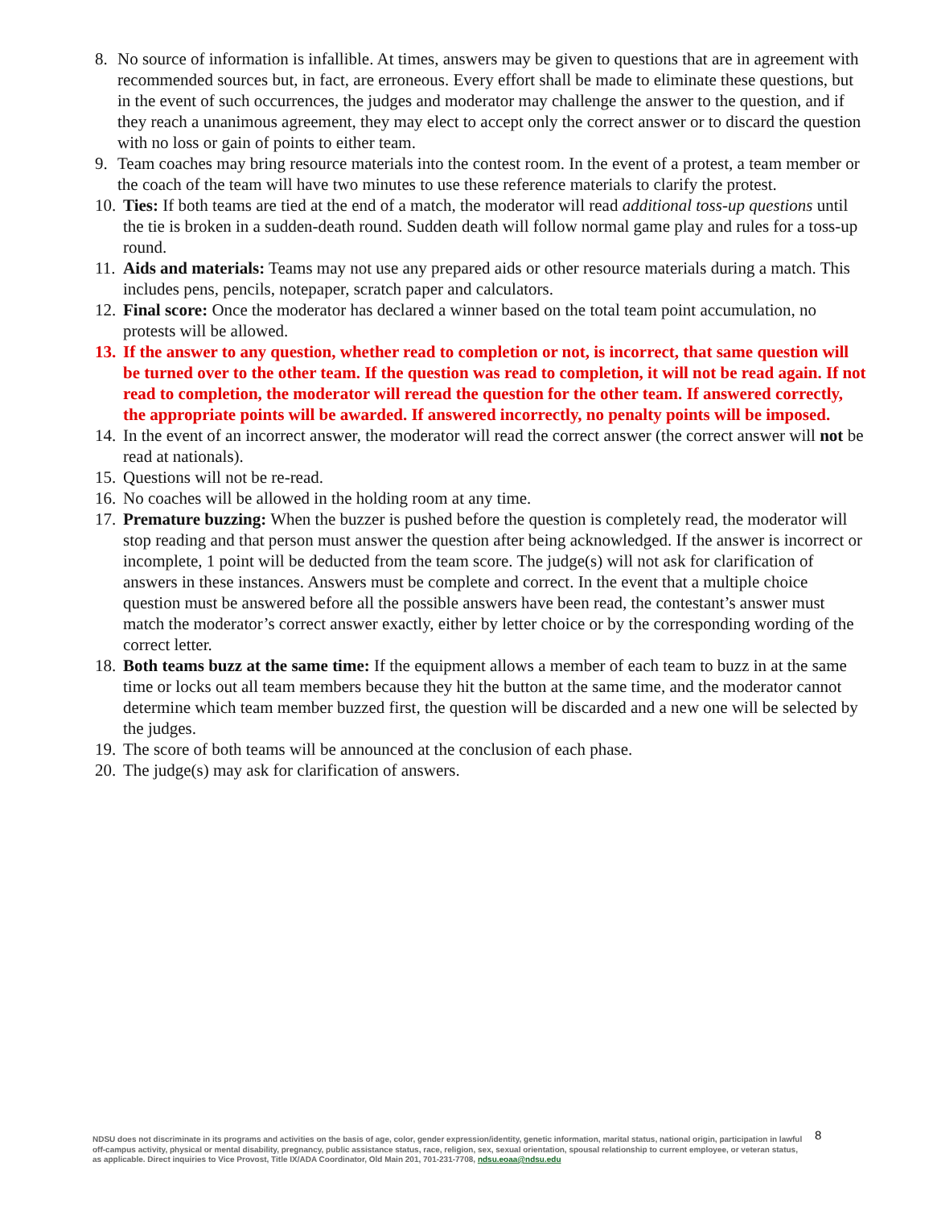8. No source of information is infallible. At times, answers may be given to questions that are in agreement with recommended sources but, in fact, are erroneous. Every effort shall be made to eliminate these questions, but in the event of such occurrences, the judges and moderator may challenge the answer to the question, and if they reach a unanimous agreement, they may elect to accept only the correct answer or to discard the question with no loss or gain of points to either team.
9. Team coaches may bring resource materials into the contest room. In the event of a protest, a team member or the coach of the team will have two minutes to use these reference materials to clarify the protest.
10. Ties: If both teams are tied at the end of a match, the moderator will read additional toss-up questions until the tie is broken in a sudden-death round. Sudden death will follow normal game play and rules for a toss-up round.
11. Aids and materials: Teams may not use any prepared aids or other resource materials during a match. This includes pens, pencils, notepaper, scratch paper and calculators.
12. Final score: Once the moderator has declared a winner based on the total team point accumulation, no protests will be allowed.
13. If the answer to any question, whether read to completion or not, is incorrect, that same question will be turned over to the other team. If the question was read to completion, it will not be read again. If not read to completion, the moderator will reread the question for the other team. If answered correctly, the appropriate points will be awarded. If answered incorrectly, no penalty points will be imposed.
14. In the event of an incorrect answer, the moderator will read the correct answer (the correct answer will not be read at nationals).
15. Questions will not be re-read.
16. No coaches will be allowed in the holding room at any time.
17. Premature buzzing: When the buzzer is pushed before the question is completely read, the moderator will stop reading and that person must answer the question after being acknowledged. If the answer is incorrect or incomplete, 1 point will be deducted from the team score. The judge(s) will not ask for clarification of answers in these instances. Answers must be complete and correct. In the event that a multiple choice question must be answered before all the possible answers have been read, the contestant’s answer must match the moderator’s correct answer exactly, either by letter choice or by the corresponding wording of the correct letter.
18. Both teams buzz at the same time: If the equipment allows a member of each team to buzz in at the same time or locks out all team members because they hit the button at the same time, and the moderator cannot determine which team member buzzed first, the question will be discarded and a new one will be selected by the judges.
19. The score of both teams will be announced at the conclusion of each phase.
20. The judge(s) may ask for clarification of answers.
8
NDSU does not discriminate in its programs and activities on the basis of age, color, gender expression/identity, genetic information, marital status, national origin, participation in lawful off-campus activity, physical or mental disability, pregnancy, public assistance status, race, religion, sex, sexual orientation, spousal relationship to current employee, or veteran status, as applicable. Direct inquiries to Vice Provost, Title IX/ADA Coordinator, Old Main 201, 701-231-7708, ndsu.eoaa@ndsu.edu